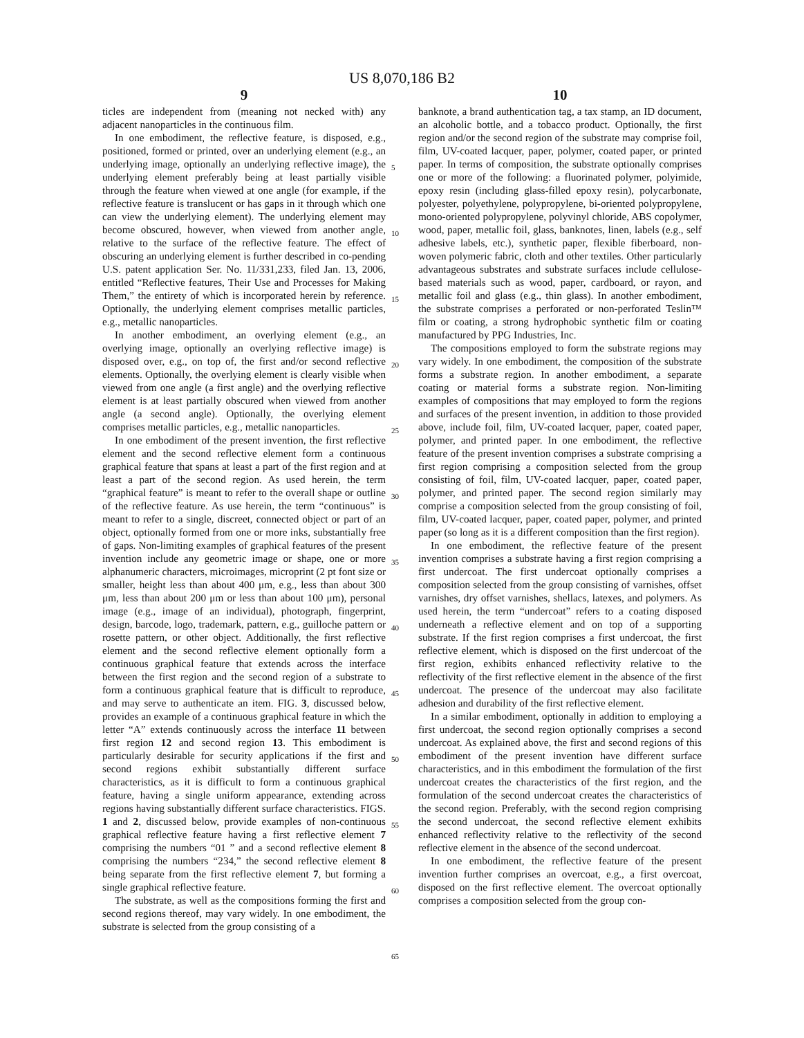US 8,070,186 B2
9
ticles are independent from (meaning not necked with) any adjacent nanoparticles in the continuous film.
In one embodiment, the reflective feature, is disposed, e.g., positioned, formed or printed, over an underlying element (e.g., an underlying image, optionally an underlying reflective image), the underlying element preferably being at least partially visible through the feature when viewed at one angle (for example, if the reflective feature is translucent or has gaps in it through which one can view the underlying element). The underlying element may become obscured, however, when viewed from another angle, relative to the surface of the reflective feature. The effect of obscuring an underlying element is further described in co-pending U.S. patent application Ser. No. 11/331,233, filed Jan. 13, 2006, entitled “Reflective features, Their Use and Processes for Making Them,” the entirety of which is incorporated herein by reference. Optionally, the underlying element comprises metallic particles, e.g., metallic nanoparticles.
In another embodiment, an overlying element (e.g., an overlying image, optionally an overlying reflective image) is disposed over, e.g., on top of, the first and/or second reflective elements. Optionally, the overlying element is clearly visible when viewed from one angle (a first angle) and the overlying reflective element is at least partially obscured when viewed from another angle (a second angle). Optionally, the overlying element comprises metallic particles, e.g., metallic nanoparticles.
In one embodiment of the present invention, the first reflective element and the second reflective element form a continuous graphical feature that spans at least a part of the first region and at least a part of the second region. As used herein, the term “graphical feature” is meant to refer to the overall shape or outline of the reflective feature. As use herein, the term “continuous” is meant to refer to a single, discreet, connected object or part of an object, optionally formed from one or more inks, substantially free of gaps. Non-limiting examples of graphical features of the present invention include any geometric image or shape, one or more alphanumeric characters, microimages, microprint (2 pt font size or smaller, height less than about 400 μm, e.g., less than about 300 μm, less than about 200 μm or less than about 100 μm), personal image (e.g., image of an individual), photograph, fingerprint, design, barcode, logo, trademark, pattern, e.g., guilloche pattern or rosette pattern, or other object. Additionally, the first reflective element and the second reflective element optionally form a continuous graphical feature that extends across the interface between the first region and the second region of a substrate to form a continuous graphical feature that is difficult to reproduce, and may serve to authenticate an item. FIG. 3, discussed below, provides an example of a continuous graphical feature in which the letter “A” extends continuously across the interface 11 between first region 12 and second region 13. This embodiment is particularly desirable for security applications if the first and second regions exhibit substantially different surface characteristics, as it is difficult to form a continuous graphical feature, having a single uniform appearance, extending across regions having substantially different surface characteristics. FIGS. 1 and 2, discussed below, provide examples of non-continuous graphical reflective feature having a first reflective element 7 comprising the numbers “01 ” and a second reflective element 8 comprising the numbers “234,” the second reflective element 8 being separate from the first reflective element 7, but forming a single graphical reflective feature.
The substrate, as well as the compositions forming the first and second regions thereof, may vary widely. In one embodiment, the substrate is selected from the group consisting of a
10
banknote, a brand authentication tag, a tax stamp, an ID document, an alcoholic bottle, and a tobacco product. Optionally, the first region and/or the second region of the substrate may comprise foil, film, UV-coated lacquer, paper, polymer, coated paper, or printed paper. In terms of composition, the substrate optionally comprises one or more of the following: a fluorinated polymer, polyimide, epoxy resin (including glass-filled epoxy resin), polycarbonate, polyester, polyethylene, polypropylene, bi-oriented polypropylene, mono-oriented polypropylene, polyvinyl chloride, ABS copolymer, wood, paper, metallic foil, glass, banknotes, linen, labels (e.g., self adhesive labels, etc.), synthetic paper, flexible fiberboard, non-woven polymeric fabric, cloth and other textiles. Other particularly advantageous substrates and substrate surfaces include cellulose-based materials such as wood, paper, cardboard, or rayon, and metallic foil and glass (e.g., thin glass). In another embodiment, the substrate comprises a perforated or non-perforated Teslin™ film or coating, a strong hydrophobic synthetic film or coating manufactured by PPG Industries, Inc.
The compositions employed to form the substrate regions may vary widely. In one embodiment, the composition of the substrate forms a substrate region. In another embodiment, a separate coating or material forms a substrate region. Non-limiting examples of compositions that may employed to form the regions and surfaces of the present invention, in addition to those provided above, include foil, film, UV-coated lacquer, paper, coated paper, polymer, and printed paper. In one embodiment, the reflective feature of the present invention comprises a substrate comprising a first region comprising a composition selected from the group consisting of foil, film, UV-coated lacquer, paper, coated paper, polymer, and printed paper. The second region similarly may comprise a composition selected from the group consisting of foil, film, UV-coated lacquer, paper, coated paper, polymer, and printed paper (so long as it is a different composition than the first region).
In one embodiment, the reflective feature of the present invention comprises a substrate having a first region comprising a first undercoat. The first undercoat optionally comprises a composition selected from the group consisting of varnishes, offset varnishes, dry offset varnishes, shellacs, latexes, and polymers. As used herein, the term “undercoat” refers to a coating disposed underneath a reflective element and on top of a supporting substrate. If the first region comprises a first undercoat, the first reflective element, which is disposed on the first undercoat of the first region, exhibits enhanced reflectivity relative to the reflectivity of the first reflective element in the absence of the first undercoat. The presence of the undercoat may also facilitate adhesion and durability of the first reflective element.
In a similar embodiment, optionally in addition to employing a first undercoat, the second region optionally comprises a second undercoat. As explained above, the first and second regions of this embodiment of the present invention have different surface characteristics, and in this embodiment the formulation of the first undercoat creates the characteristics of the first region, and the formulation of the second undercoat creates the characteristics of the second region. Preferably, with the second region comprising the second undercoat, the second reflective element exhibits enhanced reflectivity relative to the reflectivity of the second reflective element in the absence of the second undercoat.
In one embodiment, the reflective feature of the present invention further comprises an overcoat, e.g., a first overcoat, disposed on the first reflective element. The overcoat optionally comprises a composition selected from the group con-
5
10
15
20
25
30
35
40
45
50
55
60
65